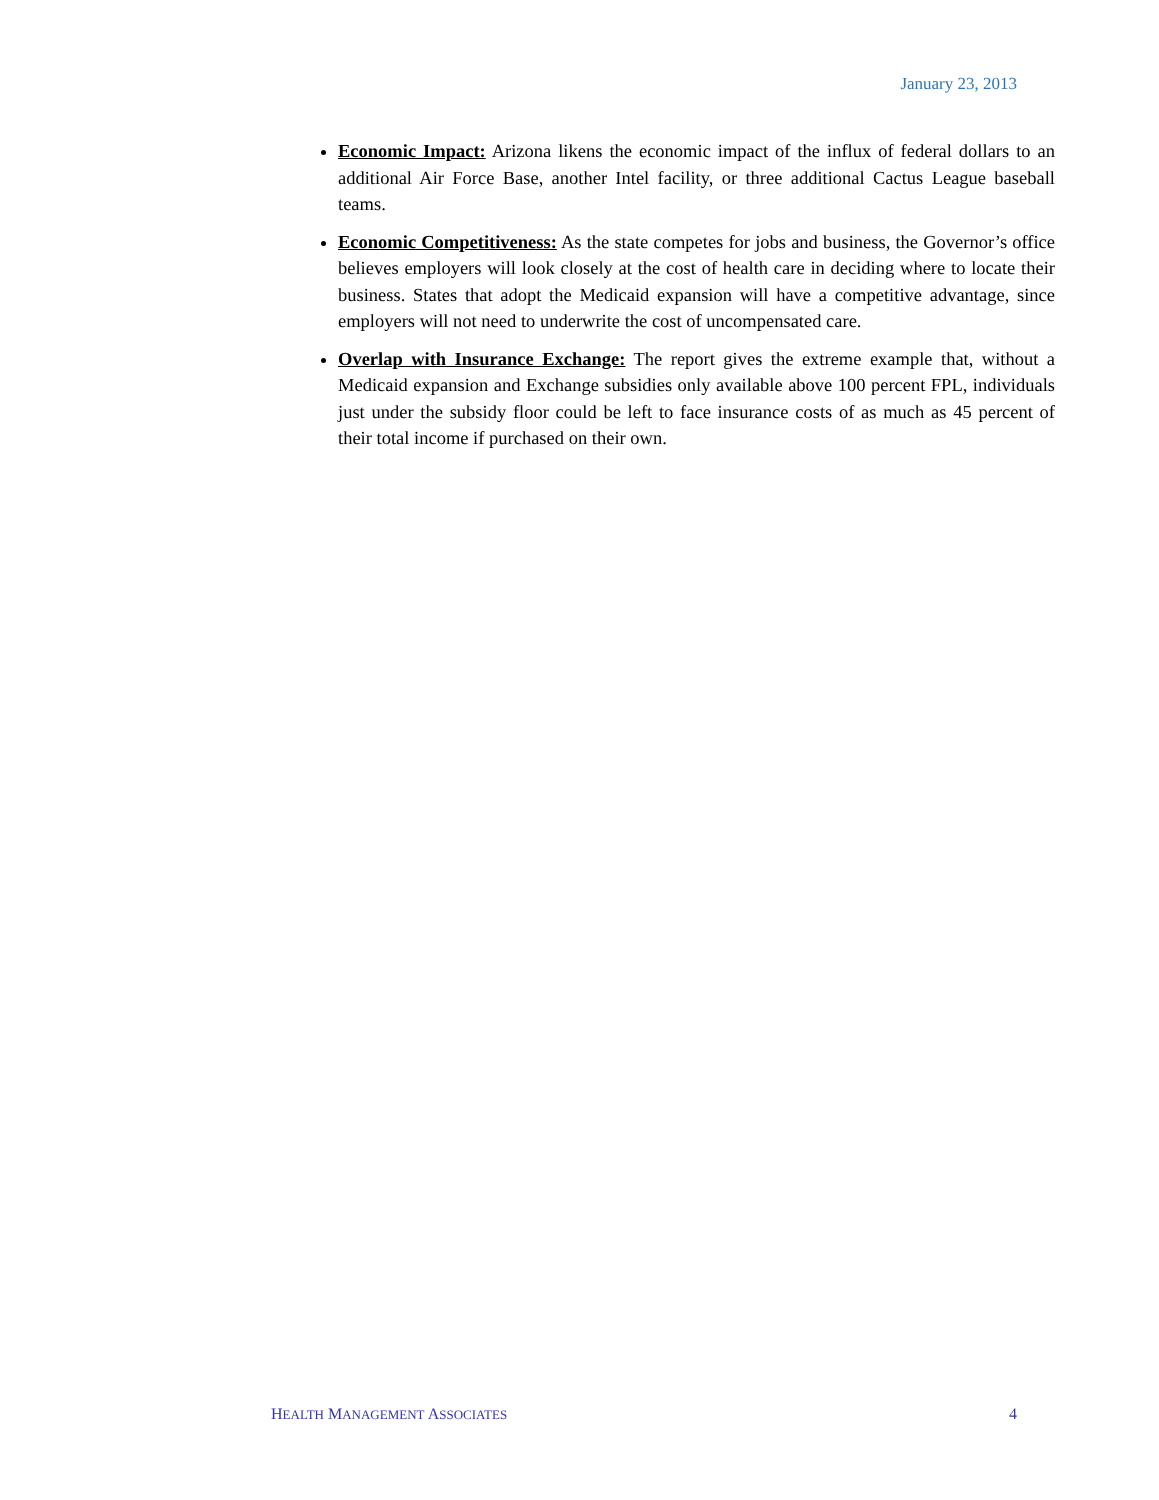January 23, 2013
Economic Impact: Arizona likens the economic impact of the influx of federal dollars to an additional Air Force Base, another Intel facility, or three additional Cactus League baseball teams.
Economic Competitiveness: As the state competes for jobs and business, the Governor’s office believes employers will look closely at the cost of health care in deciding where to locate their business. States that adopt the Medicaid expansion will have a competitive advantage, since employers will not need to underwrite the cost of uncompensated care.
Overlap with Insurance Exchange: The report gives the extreme example that, without a Medicaid expansion and Exchange subsidies only available above 100 percent FPL, individuals just under the subsidy floor could be left to face insurance costs of as much as 45 percent of their total income if purchased on their own.
HEALTH MANAGEMENT ASSOCIATES 4